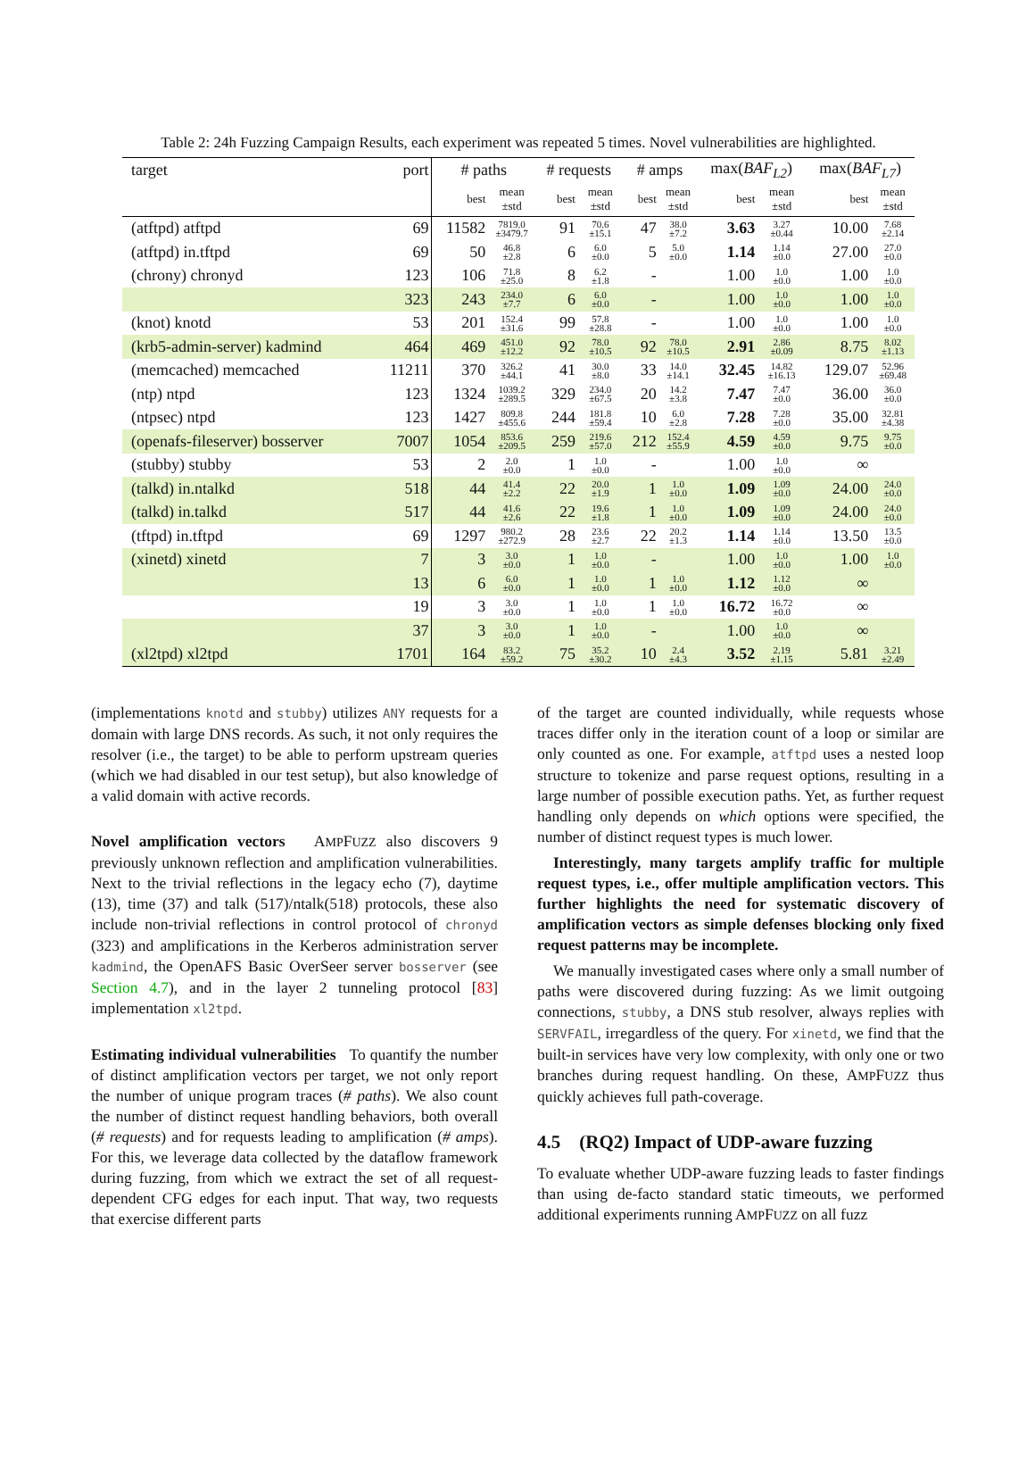Table 2: 24h Fuzzing Campaign Results, each experiment was repeated 5 times. Novel vulnerabilities are highlighted.
| target | port | # paths | | # requests | | # amps | | max( BAF<sub>L2</sub> ) | | max( BAF<sub>L7</sub> ) | |
| --- | --- | --- | --- | --- | --- | --- | --- | --- | --- | --- | --- |
| | | best | mean ±std | best | mean ±std | best | mean ±std | best | mean ±std | best | mean ±std |
| (atftpd) atftpd | 69 | 11582 | 7819.0 ±3479.7 | 91 | 70.6 ±15.1 | 47 | 38.0 ±7.2 | 3.63 | 3.27 ±0.44 | 10.00 | 7.68 ±2.14 |
| (atftpd) in.tftpd | 69 | 50 | 46.8 ±2.8 | 6 | 6.0 ±0.0 | 5 | 5.0 ±0.0 | 1.14 | 1.14 ±0.0 | 27.00 | 27.0 ±0.0 |
| (chrony) chronyd | 123 | 106 | 71.8 ±25.0 | 8 | 6.2 ±1.8 | - | | 1.00 | 1.0 ±0.0 | 1.00 | 1.0 ±0.0 |
| | 323 | 243 | 234.0 ±7.7 | 6 | 6.0 ±0.0 | - | | 1.00 | 1.0 ±0.0 | 1.00 | 1.0 ±0.0 |
| (knot) knotd | 53 | 201 | 152.4 ±31.6 | 99 | 57.8 ±28.8 | - | | 1.00 | 1.0 ±0.0 | 1.00 | 1.0 ±0.0 |
| (krb5-admin-server) kadmind | 464 | 469 | 451.0 ±12.2 | 92 | 78.0 ±10.5 | 92 | 78.0 ±10.5 | 2.91 | 2.86 ±0.09 | 8.75 | 8.02 ±1.13 |
| (memcached) memcached | 11211 | 370 | 326.2 ±44.1 | 41 | 30.0 ±8.0 | 33 | 14.0 ±14.1 | 32.45 | 14.82 ±16.13 | 129.07 | 52.96 ±69.48 |
| (ntp) ntpd | 123 | 1324 | 1039.2 ±289.5 | 329 | 234.0 ±67.5 | 20 | 14.2 ±3.8 | 7.47 | 7.47 ±0.0 | 36.00 | 36.0 ±0.0 |
| (ntpsec) ntpd | 123 | 1427 | 809.8 ±455.6 | 244 | 181.8 ±59.4 | 10 | 6.0 ±2.8 | 7.28 | 7.28 ±0.0 | 35.00 | 32.81 ±4.38 |
| (openafs-fileserver) bosserver | 7007 | 1054 | 853.6 ±209.5 | 259 | 219.6 ±57.0 | 212 | 152.4 ±55.9 | 4.59 | 4.59 ±0.0 | 9.75 | 9.75 ±0.0 |
| (stubby) stubby | 53 | 2 | 2.0 ±0.0 | 1 | 1.0 ±0.0 | - | | 1.00 | 1.0 ±0.0 | ∞ | |
| (talkd) in.ntalkd | 518 | 44 | 41.4 ±2.2 | 22 | 20.0 ±1.9 | 1 | 1.0 ±0.0 | 1.09 | 1.09 ±0.0 | 24.00 | 24.0 ±0.0 |
| (talkd) in.talkd | 517 | 44 | 41.6 ±2.6 | 22 | 19.6 ±1.8 | 1 | 1.0 ±0.0 | 1.09 | 1.09 ±0.0 | 24.00 | 24.0 ±0.0 |
| (tftpd) in.tftpd | 69 | 1297 | 980.2 ±272.9 | 28 | 23.6 ±2.7 | 22 | 20.2 ±1.3 | 1.14 | 1.14 ±0.0 | 13.50 | 13.5 ±0.0 |
| (xinetd) xinetd | 7 | 3 | 3.0 ±0.0 | 1 | 1.0 ±0.0 | - | | 1.00 | 1.0 ±0.0 | 1.00 | 1.0 ±0.0 |
| | 13 | 6 | 6.0 ±0.0 | 1 | 1.0 ±0.0 | 1 | 1.0 ±0.0 | 1.12 | 1.12 ±0.0 | ∞ | |
| | 19 | 3 | 3.0 ±0.0 | 1 | 1.0 ±0.0 | 1 | 1.0 ±0.0 | 16.72 | 16.72 ±0.0 | ∞ | |
| | 37 | 3 | 3.0 ±0.0 | 1 | 1.0 ±0.0 | - | | 1.00 | 1.0 ±0.0 | ∞ | |
| (xl2tpd) xl2tpd | 1701 | 164 | 83.2 ±59.2 | 75 | 35.2 ±30.2 | 10 | 2.4 ±4.3 | 3.52 | 2.19 ±1.15 | 5.81 | 3.21 ±2.49 |
(implementations knotd and stubby) utilizes ANY requests for a domain with large DNS records. As such, it not only requires the resolver (i.e., the target) to be able to perform upstream queries (which we had disabled in our test setup), but also knowledge of a valid domain with active records.
Novel amplification vectors AMPFUZZ also discovers 9 previously unknown reflection and amplification vulnerabilities. Next to the trivial reflections in the legacy echo (7), daytime (13), time (37) and talk (517)/ntalk(518) protocols, these also include non-trivial reflections in control protocol of chronyd (323) and amplifications in the Kerberos administration server kadmind, the OpenAFS Basic OverSeer server bosserver (see Section 4.7), and in the layer 2 tunneling protocol [83] implementation xl2tpd.
Estimating individual vulnerabilities To quantify the number of distinct amplification vectors per target, we not only report the number of unique program traces (# paths). We also count the number of distinct request handling behaviors, both overall (# requests) and for requests leading to amplification (# amps). For this, we leverage data collected by the dataflow framework during fuzzing, from which we extract the set of all request-dependent CFG edges for each input. That way, two requests that exercise different parts
of the target are counted individually, while requests whose traces differ only in the iteration count of a loop or similar are only counted as one. For example, atftpd uses a nested loop structure to tokenize and parse request options, resulting in a large number of possible execution paths. Yet, as further request handling only depends on which options were specified, the number of distinct request types is much lower.
Interestingly, many targets amplify traffic for multiple request types, i.e., offer multiple amplification vectors. This further highlights the need for systematic discovery of amplification vectors as simple defenses blocking only fixed request patterns may be incomplete.
We manually investigated cases where only a small number of paths were discovered during fuzzing: As we limit outgoing connections, stubby, a DNS stub resolver, always replies with SERVFAIL, irregardless of the query. For xinetd, we find that the built-in services have very low complexity, with only one or two branches during request handling. On these, AMPFUZZ thus quickly achieves full path-coverage.
4.5 (RQ2) Impact of UDP-aware fuzzing
To evaluate whether UDP-aware fuzzing leads to faster findings than using de-facto standard static timeouts, we performed additional experiments running AMPFUZZ on all fuzz